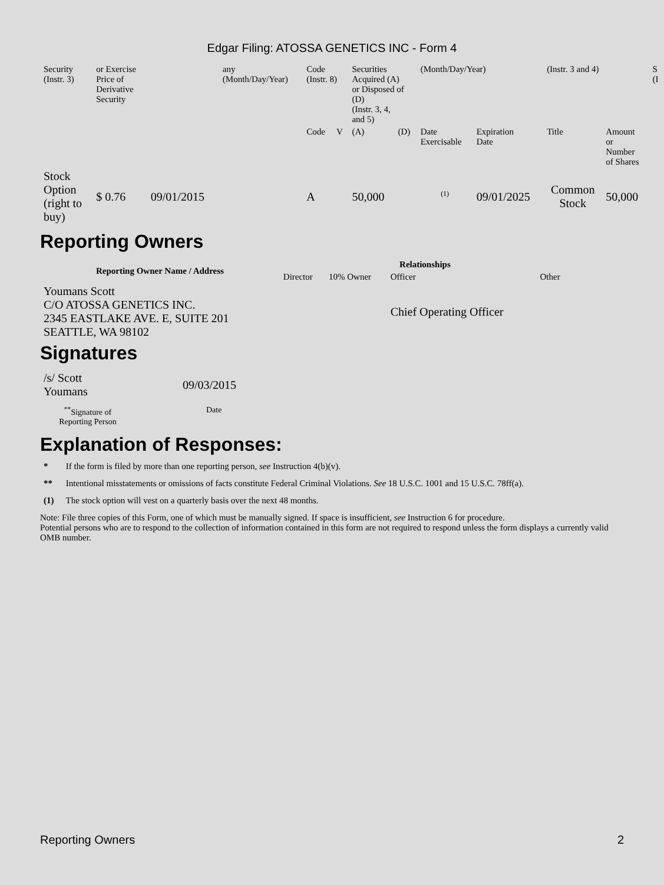Edgar Filing: ATOSSA GENETICS INC - Form 4
| Security (Instr. 3) | or Exercise Price of Derivative Security | | any (Month/Day/Year) | Code (Instr. 8) | | Securities Acquired (A) or Disposed of (D) (Instr. 3, 4, and 5) | | (Month/Day/Year) | | (Instr. 3 and 4) | | S (I |
| | | | | Code | V | (A) | (D) | Date Exercisable | Expiration Date | Title | Amount or Number of Shares | |
| Stock Option (right to buy) | $ 0.76 | 09/01/2015 | | A | | 50,000 | | <sup>(1)</sup> | 09/01/2025 | Common Stock | 50,000 | |
Reporting Owners
| Reporting Owner Name / Address | Relationships | | | |
| --- | --- | --- | --- | --- |
| | Director | 10% Owner | Officer | Other |
| Youmans Scott C/O ATOSSA GENETICS INC. 2345 EASTLAKE AVE. E, SUITE 201 SEATTLE, WA 98102 | | | Chief Operating Officer | |
Signatures
| /s/ Scott Youmans | 09/03/2015 |
| <sup>**</sup> Signature of Reporting Person | Date |
Explanation of Responses:
* If the form is filed by more than one reporting person, see Instruction 4(b)(v).
** Intentional misstatements or omissions of facts constitute Federal Criminal Violations. See 18 U.S.C. 1001 and 15 U.S.C. 78ff(a).
(1) The stock option will vest on a quarterly basis over the next 48 months.
Note: File three copies of this Form, one of which must be manually signed. If space is insufficient, see Instruction 6 for procedure.
Potential persons who are to respond to the collection of information contained in this form are not required to respond unless the form displays a currently valid OMB number.
Reporting Owners 2